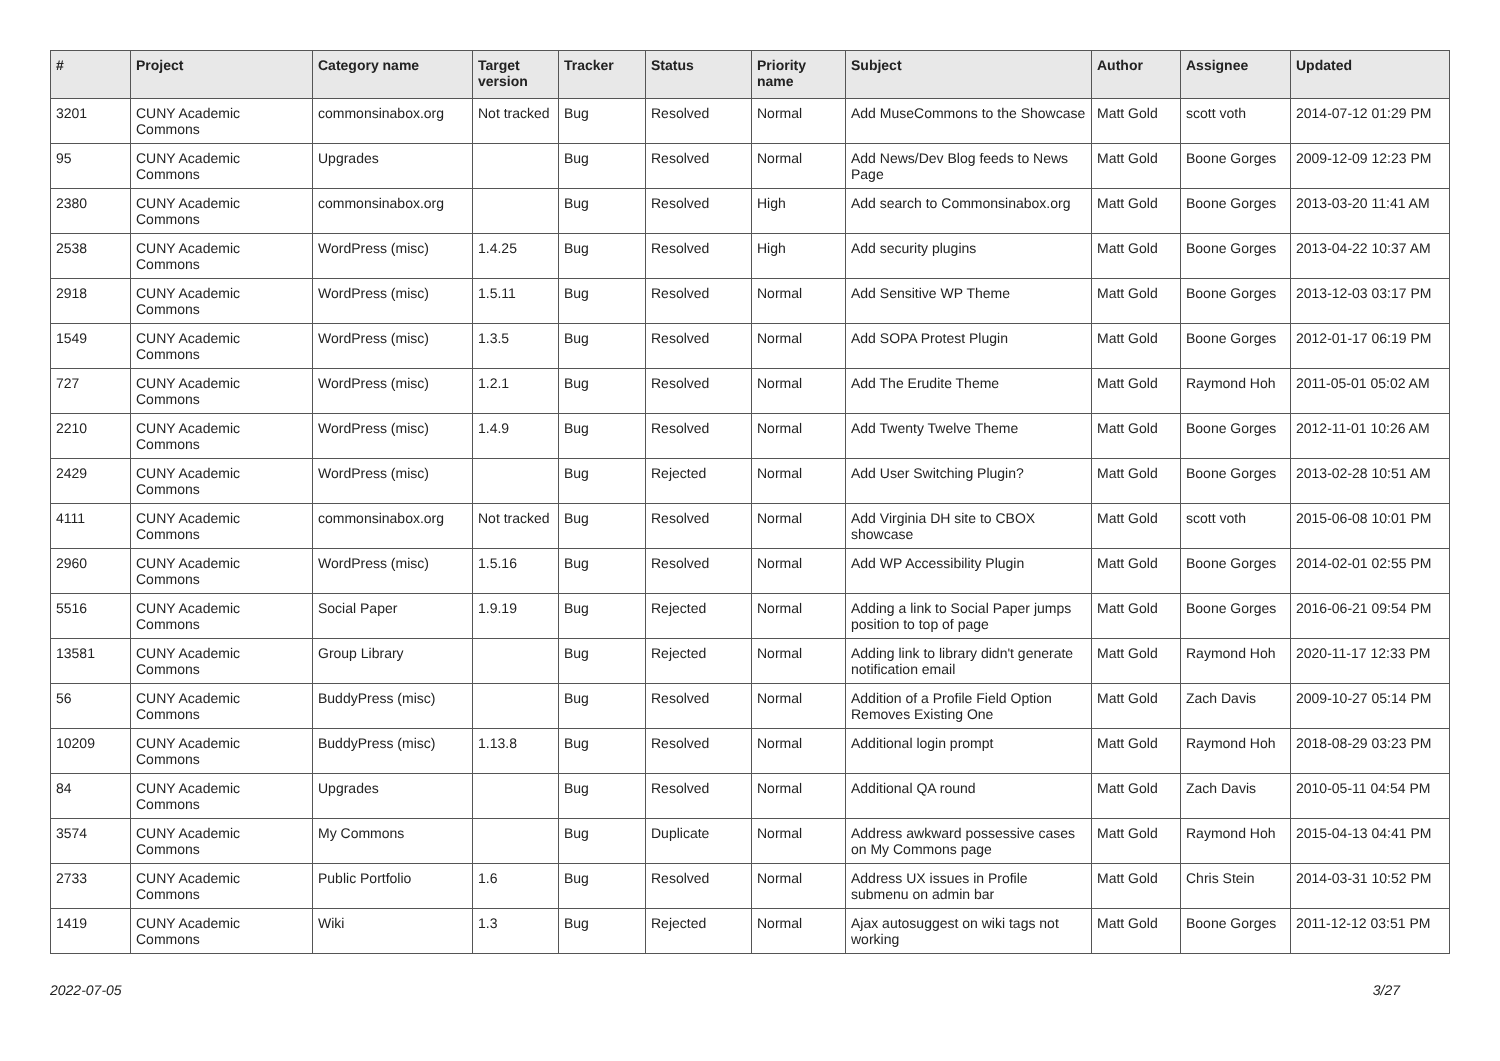| # | Project | Category name | Target version | Tracker | Status | Priority name | Subject | Author | Assignee | Updated |
| --- | --- | --- | --- | --- | --- | --- | --- | --- | --- | --- |
| 3201 | CUNY Academic Commons | commonsinabox.org | Not tracked | Bug | Resolved | Normal | Add MuseCommons to the Showcase | Matt Gold | scott voth | 2014-07-12 01:29 PM |
| 95 | CUNY Academic Commons | Upgrades | | Bug | Resolved | Normal | Add News/Dev Blog feeds to News Page | Matt Gold | Boone Gorges | 2009-12-09 12:23 PM |
| 2380 | CUNY Academic Commons | commonsinabox.org | | Bug | Resolved | High | Add search to Commonsinabox.org | Matt Gold | Boone Gorges | 2013-03-20 11:41 AM |
| 2538 | CUNY Academic Commons | WordPress (misc) | 1.4.25 | Bug | Resolved | High | Add security plugins | Matt Gold | Boone Gorges | 2013-04-22 10:37 AM |
| 2918 | CUNY Academic Commons | WordPress (misc) | 1.5.11 | Bug | Resolved | Normal | Add Sensitive WP Theme | Matt Gold | Boone Gorges | 2013-12-03 03:17 PM |
| 1549 | CUNY Academic Commons | WordPress (misc) | 1.3.5 | Bug | Resolved | Normal | Add SOPA Protest Plugin | Matt Gold | Boone Gorges | 2012-01-17 06:19 PM |
| 727 | CUNY Academic Commons | WordPress (misc) | 1.2.1 | Bug | Resolved | Normal | Add The Erudite Theme | Matt Gold | Raymond Hoh | 2011-05-01 05:02 AM |
| 2210 | CUNY Academic Commons | WordPress (misc) | 1.4.9 | Bug | Resolved | Normal | Add Twenty Twelve Theme | Matt Gold | Boone Gorges | 2012-11-01 10:26 AM |
| 2429 | CUNY Academic Commons | WordPress (misc) | | Bug | Rejected | Normal | Add User Switching Plugin? | Matt Gold | Boone Gorges | 2013-02-28 10:51 AM |
| 4111 | CUNY Academic Commons | commonsinabox.org | Not tracked | Bug | Resolved | Normal | Add Virginia DH site to CBOX showcase | Matt Gold | scott voth | 2015-06-08 10:01 PM |
| 2960 | CUNY Academic Commons | WordPress (misc) | 1.5.16 | Bug | Resolved | Normal | Add WP Accessibility Plugin | Matt Gold | Boone Gorges | 2014-02-01 02:55 PM |
| 5516 | CUNY Academic Commons | Social Paper | 1.9.19 | Bug | Rejected | Normal | Adding a link to Social Paper jumps position to top of page | Matt Gold | Boone Gorges | 2016-06-21 09:54 PM |
| 13581 | CUNY Academic Commons | Group Library | | Bug | Rejected | Normal | Adding link to library didn't generate notification email | Matt Gold | Raymond Hoh | 2020-11-17 12:33 PM |
| 56 | CUNY Academic Commons | BuddyPress (misc) | | Bug | Resolved | Normal | Addition of a Profile Field Option Removes Existing One | Matt Gold | Zach Davis | 2009-10-27 05:14 PM |
| 10209 | CUNY Academic Commons | BuddyPress (misc) | 1.13.8 | Bug | Resolved | Normal | Additional login prompt | Matt Gold | Raymond Hoh | 2018-08-29 03:23 PM |
| 84 | CUNY Academic Commons | Upgrades | | Bug | Resolved | Normal | Additional QA round | Matt Gold | Zach Davis | 2010-05-11 04:54 PM |
| 3574 | CUNY Academic Commons | My Commons | | Bug | Duplicate | Normal | Address awkward possessive cases on My Commons page | Matt Gold | Raymond Hoh | 2015-04-13 04:41 PM |
| 2733 | CUNY Academic Commons | Public Portfolio | 1.6 | Bug | Resolved | Normal | Address UX issues in Profile submenu on admin bar | Matt Gold | Chris Stein | 2014-03-31 10:52 PM |
| 1419 | CUNY Academic Commons | Wiki | 1.3 | Bug | Rejected | Normal | Ajax autosuggest on wiki tags not working | Matt Gold | Boone Gorges | 2011-12-12 03:51 PM |
2022-07-05 3/27